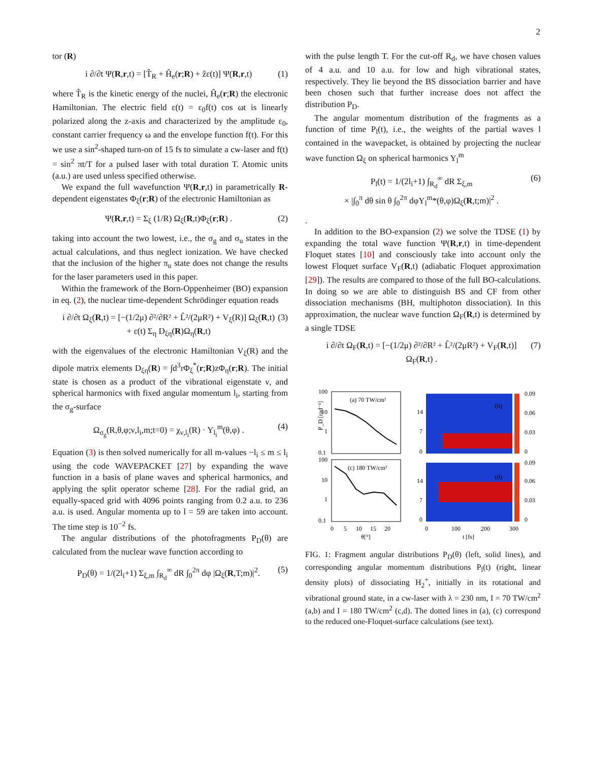2
tor (R)
i ∂/∂t Ψ(R,r,t) = [T̂<sub>R</sub> + Ĥ<sub>e</sub>(r;R) + ẑε(t)] Ψ(R,r,t) (1)
where T̂<sub>R</sub> is the kinetic energy of the nuclei, Ĥ<sub>e</sub>(r;R) the electronic Hamiltonian. The electric field ε(t) = ε<sub>0</sub>f(t) cos ωt is linearly polarized along the z-axis and characterized by the amplitude ε<sub>0</sub>, constant carrier frequency ω and the envelope function f(t). For this we use a sin<sup>2</sup>-shaped turn-on of 15 fs to simulate a cw-laser and f(t) = sin<sup>2</sup> πt/T for a pulsed laser with total duration T. Atomic units (a.u.) are used unless specified otherwise.
We expand the full wavefunction Ψ(R,r,t) in parametrically R-dependent eigenstates Φ<sub>ξ</sub>(r;R) of the electronic Hamiltonian as
Ψ(R,r,t) = Σ<sub>ξ</sub> (1/R) Ω<sub>ξ</sub>(R,t)Φ<sub>ξ</sub>(r;R) . (2)
taking into account the two lowest, i.e., the σ<sub>g</sub> and σ<sub>u</sub> states in the actual calculations, and thus neglect ionization. We have checked that the inclusion of the higher π<sub>u</sub> state does not change the results for the laser parameters used in this paper.
Within the framework of the Born-Oppenheimer (BO) expansion in eq. (2), the nuclear time-dependent Schrödinger equation reads
i ∂/∂t Ω<sub>ξ</sub>(R,t) = [−(1/2μ) ∂²/∂R² + L̂²/(2μR²) + V<sub>ξ</sub>(R)] Ω<sub>ξ</sub>(R,t)
+ ε(t) Σ<sub>η</sub> D<sub>ξη</sub>(R)Ω<sub>η</sub>(R,t) (3)
with the eigenvalues of the electronic Hamiltonian V<sub>ξ</sub>(R) and the dipole matrix elements D<sub>ξη</sub>(R) = ∫d<sup>3</sup>rΦ<sub>ξ</sub><sup>*</sup>(r;R)zΦ<sub>η</sub>(r;R). The initial state is chosen as a product of the vibrational eigenstate ν, and spherical harmonics with fixed angular momentum l<sub>i</sub>, starting from the σ<sub>g</sub>-surface
Ω<sub>σ<sub>g</sub></sub>(R,θ,φ;ν,l<sub>i</sub>,m;t=0) = χ<sub>ν,l<sub>i</sub></sub>(R) · Y<sub>l<sub>i</sub></sub><sup>m</sup>(θ,φ) . (4)
Equation (3) is then solved numerically for all m-values −l<sub>i</sub> ≤ m ≤ l<sub>i</sub> using the code WAVEPACKET [27] by expanding the wave function in a basis of plane waves and spherical harmonics, and applying the split operator scheme [28]. For the radial grid, an equally-spaced grid with 4096 points ranging from 0.2 a.u. to 236 a.u. is used. Angular momenta up to l = 59 are taken into account. The time step is 10<sup>−2</sup> fs.
The angular distributions of the photofragments P<sub>D</sub>(θ) are calculated from the nuclear wave function according to
P<sub>D</sub>(θ) = 1/(2l<sub>i</sub>+1) Σ<sub>ξ,m</sub> ∫<sub>R<sub>d</sub></sub><sup>∞</sup> dR ∫<sub>0</sub><sup>2π</sup> dφ |Ω<sub>ξ</sub>(R,T;m)|<sup>2</sup>. (5)
with the pulse length T. For the cut-off R<sub>d</sub>, we have chosen values of 4 a.u. and 10 a.u. for low and high vibrational states, respectively. They lie beyond the BS dissociation barrier and have been chosen such that further increase does not affect the distribution P<sub>D</sub>.
The angular momentum distribution of the fragments as a function of time P<sub>l</sub>(t), i.e., the weights of the partial waves l contained in the wavepacket, is obtained by projecting the nuclear wave function Ω<sub>ξ</sub> on spherical harmonics Y<sub>l</sub><sup>m</sup>
P<sub>l</sub>(t) = 1/(2l<sub>i</sub>+1) ∫<sub>R<sub>d</sub></sub><sup>∞</sup> dR Σ<sub>ξ,m</sub>
× |∫<sub>0</sub><sup>π</sup> dθ sin θ ∫<sub>0</sub><sup>2π</sup> dφY<sub>l</sub><sup>m</sup>*(θ,φ)Ω<sub>ξ</sub>(R,t;m)|<sup>2</sup> . (6)
.
In addition to the BO-expansion (2) we solve the TDSE (1) by expanding the total wave function Ψ(R,r,t) in time-dependent Floquet states [10] and consciously take into account only the lowest Floquet surface V<sub>F</sub>(R,t) (adiabatic Floquet approximation [29]). The results are compared to those of the full BO-calculations. In doing so we are able to distinguish BS and CF from other dissociation mechanisms (BH, multiphoton dissociation). In this approximation, the nuclear wave function Ω<sub>F</sub>(R,t) is determined by a single TDSE
i ∂/∂t Ω<sub>F</sub>(R,t) = [−(1/2μ) ∂²/∂R² + L̂²/(2μR²) + V<sub>F</sub>(R,t)] Ω<sub>F</sub>(R,t) . (7)
100
10
1
0.1
(a) 70 TW/cm²
P_D [rad⁻¹]
(b)
0.09
0.06
0.03
0
14
7
0
100
10
1
0.1
(c) 180 TW/cm²
(d)
0.09
0.06
0.03
0
14
7
0
0
5
10
15
20
0
100
200
300
θ[°]
t [fs]
FIG. 1: Fragment angular distributions P<sub>D</sub>(θ) (left, solid lines), and corresponding angular momentum distributions P<sub>l</sub>(t) (right, linear density plots) of dissociating H<sub>2</sub><sup>+</sup>, initially in its rotational and vibrational ground state, in a cw-laser with λ = 230 nm, I = 70 TW/cm<sup>2</sup> (a,b) and I = 180 TW/cm<sup>2</sup> (c,d). The dotted lines in (a), (c) correspond to the reduced one-Floquet-surface calculations (see text).